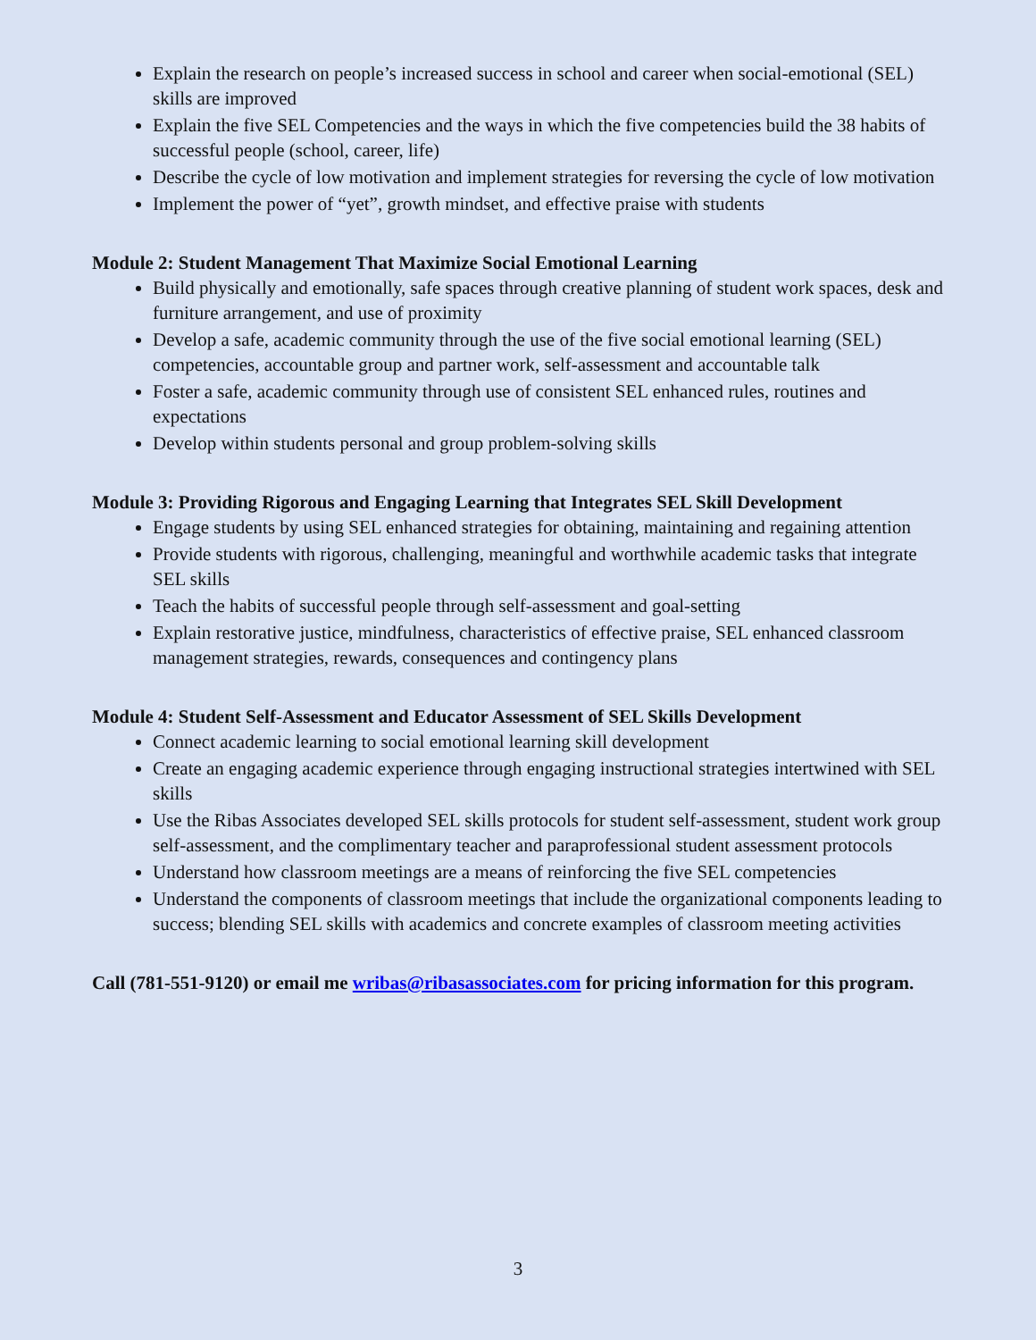Explain the research on people’s increased success in school and career when social-emotional (SEL) skills are improved
Explain the five SEL Competencies and the ways in which the five competencies build the 38 habits of successful people (school, career, life)
Describe the cycle of low motivation and implement strategies for reversing the cycle of low motivation
Implement the power of “yet”, growth mindset, and effective praise with students
Module 2: Student Management That Maximize Social Emotional Learning
Build physically and emotionally, safe spaces through creative planning of student work spaces, desk and furniture arrangement, and use of proximity
Develop a safe, academic community through the use of the five social emotional learning (SEL) competencies, accountable group and partner work, self-assessment and accountable talk
Foster a safe, academic community through use of consistent SEL enhanced rules, routines and expectations
Develop within students personal and group problem-solving skills
Module 3: Providing Rigorous and Engaging Learning that Integrates SEL Skill Development
Engage students by using SEL enhanced strategies for obtaining, maintaining and regaining attention
Provide students with rigorous, challenging, meaningful and worthwhile academic tasks that integrate SEL skills
Teach the habits of successful people through self-assessment and goal-setting
Explain restorative justice, mindfulness, characteristics of effective praise, SEL enhanced classroom management strategies, rewards, consequences and contingency plans
Module 4: Student Self-Assessment and Educator Assessment of SEL Skills Development
Connect academic learning to social emotional learning skill development
Create an engaging academic experience through engaging instructional strategies intertwined with SEL skills
Use the Ribas Associates developed SEL skills protocols for student self-assessment, student work group self-assessment, and the complimentary teacher and paraprofessional student assessment protocols
Understand how classroom meetings are a means of reinforcing the five SEL competencies
Understand the components of classroom meetings that include the organizational components leading to success; blending SEL skills with academics and concrete examples of classroom meeting activities
Call (781-551-9120) or email me wribas@ribasassociates.com for pricing information for this program.
3